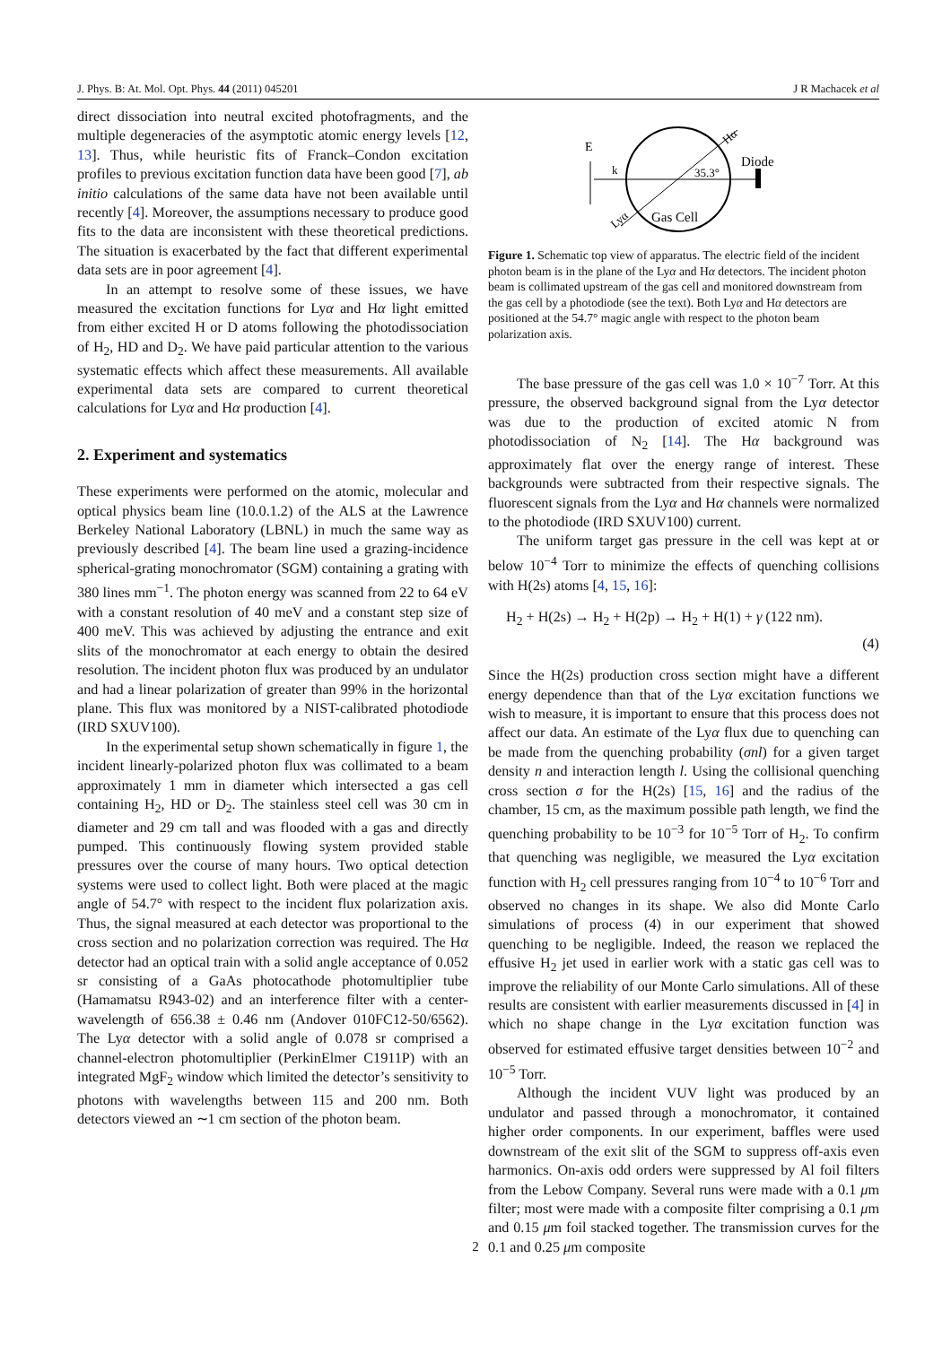J. Phys. B: At. Mol. Opt. Phys. 44 (2011) 045201 J R Machacek et al
direct dissociation into neutral excited photofragments, and the multiple degeneracies of the asymptotic atomic energy levels [12, 13]. Thus, while heuristic fits of Franck–Condon excitation profiles to previous excitation function data have been good [7], ab initio calculations of the same data have not been available until recently [4]. Moreover, the assumptions necessary to produce good fits to the data are inconsistent with these theoretical predictions. The situation is exacerbated by the fact that different experimental data sets are in poor agreement [4].
In an attempt to resolve some of these issues, we have measured the excitation functions for Lyα and Hα light emitted from either excited H or D atoms following the photodissociation of H<sub>2</sub>, HD and D<sub>2</sub>. We have paid particular attention to the various systematic effects which affect these measurements. All available experimental data sets are compared to current theoretical calculations for Lyα and Hα production [4].
2. Experiment and systematics
These experiments were performed on the atomic, molecular and optical physics beam line (10.0.1.2) of the ALS at the Lawrence Berkeley National Laboratory (LBNL) in much the same way as previously described [4]. The beam line used a grazing-incidence spherical-grating monochromator (SGM) containing a grating with 380 lines mm<sup>−1</sup>. The photon energy was scanned from 22 to 64 eV with a constant resolution of 40 meV and a constant step size of 400 meV. This was achieved by adjusting the entrance and exit slits of the monochromator at each energy to obtain the desired resolution. The incident photon flux was produced by an undulator and had a linear polarization of greater than 99% in the horizontal plane. This flux was monitored by a NIST-calibrated photodiode (IRD SXUV100).
In the experimental setup shown schematically in figure 1, the incident linearly-polarized photon flux was collimated to a beam approximately 1 mm in diameter which intersected a gas cell containing H<sub>2</sub>, HD or D<sub>2</sub>. The stainless steel cell was 30 cm in diameter and 29 cm tall and was flooded with a gas and directly pumped. This continuously flowing system provided stable pressures over the course of many hours. Two optical detection systems were used to collect light. Both were placed at the magic angle of 54.7° with respect to the incident flux polarization axis. Thus, the signal measured at each detector was proportional to the cross section and no polarization correction was required. The Hα detector had an optical train with a solid angle acceptance of 0.052 sr consisting of a GaAs photocathode photomultiplier tube (Hamamatsu R943-02) and an interference filter with a center-wavelength of 656.38 ± 0.46 nm (Andover 010FC12-50/6562). The Lyα detector with a solid angle of 0.078 sr comprised a channel-electron photomultiplier (PerkinElmer C1911P) with an integrated MgF<sub>2</sub> window which limited the detector’s sensitivity to photons with wavelengths between 115 and 200 nm. Both detectors viewed an ∼1 cm section of the photon beam.
E
k
35.3°
Diode
Gas Cell
Hα
Lyα
Figure 1. Schematic top view of apparatus. The electric field of the incident photon beam is in the plane of the Lyα and Hα detectors. The incident photon beam is collimated upstream of the gas cell and monitored downstream from the gas cell by a photodiode (see the text). Both Lyα and Hα detectors are positioned at the 54.7° magic angle with respect to the photon beam polarization axis.
The base pressure of the gas cell was 1.0 × 10<sup>−7</sup> Torr. At this pressure, the observed background signal from the Lyα detector was due to the production of excited atomic N from photodissociation of N<sub>2</sub> [14]. The Hα background was approximately flat over the energy range of interest. These backgrounds were subtracted from their respective signals. The fluorescent signals from the Lyα and Hα channels were normalized to the photodiode (IRD SXUV100) current.
The uniform target gas pressure in the cell was kept at or below 10<sup>−4</sup> Torr to minimize the effects of quenching collisions with H(2s) atoms [4, 15, 16]:
H<sub>2</sub> + H(2s) → H<sub>2</sub> + H(2p) → H<sub>2</sub> + H(1) + γ (122 nm).
(4)
Since the H(2s) production cross section might have a different energy dependence than that of the Lyα excitation functions we wish to measure, it is important to ensure that this process does not affect our data. An estimate of the Lyα flux due to quenching can be made from the quenching probability (σnl) for a given target density n and interaction length l. Using the collisional quenching cross section σ for the H(2s) [15, 16] and the radius of the chamber, 15 cm, as the maximum possible path length, we find the quenching probability to be 10<sup>−3</sup> for 10<sup>−5</sup> Torr of H<sub>2</sub>. To confirm that quenching was negligible, we measured the Lyα excitation function with H<sub>2</sub> cell pressures ranging from 10<sup>−4</sup> to 10<sup>−6</sup> Torr and observed no changes in its shape. We also did Monte Carlo simulations of process (4) in our experiment that showed quenching to be negligible. Indeed, the reason we replaced the effusive H<sub>2</sub> jet used in earlier work with a static gas cell was to improve the reliability of our Monte Carlo simulations. All of these results are consistent with earlier measurements discussed in [4] in which no shape change in the Lyα excitation function was observed for estimated effusive target densities between 10<sup>−2</sup> and 10<sup>−5</sup> Torr.
Although the incident VUV light was produced by an undulator and passed through a monochromator, it contained higher order components. In our experiment, baffles were used downstream of the exit slit of the SGM to suppress off-axis even harmonics. On-axis odd orders were suppressed by Al foil filters from the Lebow Company. Several runs were made with a 0.1 μm filter; most were made with a composite filter comprising a 0.1 μm and 0.15 μm foil stacked together. The transmission curves for the 0.1 and 0.25 μm composite
2